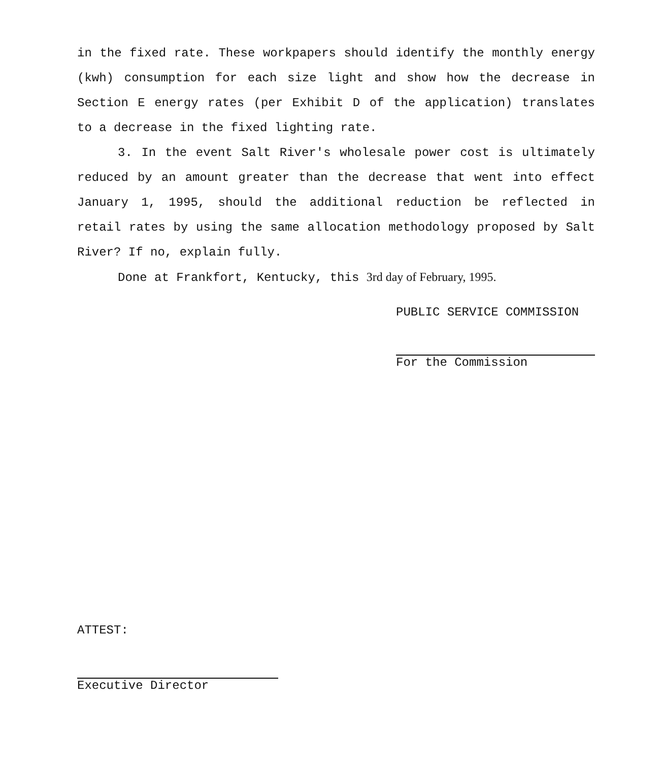in the fixed rate. These workpapers should identify the monthly energy (kwh) consumption for each size light and show how the decrease in Section E energy rates (per Exhibit D of the application) translates to a decrease in the fixed lighting rate.
3. In the event Salt River's wholesale power cost is ultimately reduced by an amount greater than the decrease that went into effect January 1, 1995, should the additional reduction be reflected in retail rates by using the same allocation methodology proposed by Salt River? If no, explain fully.
Done at Frankfort, Kentucky, this 3rd day of February, 1995.
PUBLIC SERVICE COMMISSION
For the Commission
ATTEST:
Executive Director